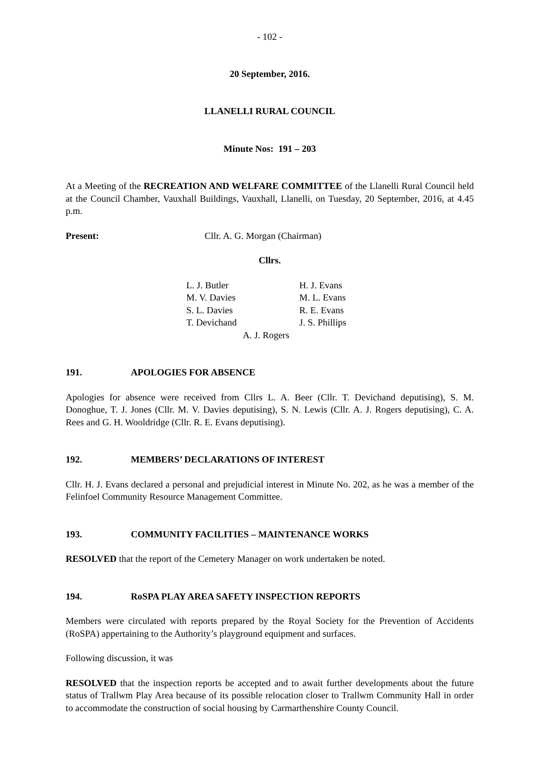- 102 -
20 September, 2016.
LLANELLI RURAL COUNCIL
Minute Nos: 191 – 203
At a Meeting of the RECREATION AND WELFARE COMMITTEE of the Llanelli Rural Council held at the Council Chamber, Vauxhall Buildings, Vauxhall, Llanelli, on Tuesday, 20 September, 2016, at 4.45 p.m.
Present: Cllr. A. G. Morgan (Chairman)
Cllrs.
| L. J. Butler | H. J. Evans |
| M. V. Davies | M. L. Evans |
| S. L. Davies | R. E. Evans |
| T. Devichand | J. S. Phillips |
A. J. Rogers
191. APOLOGIES FOR ABSENCE
Apologies for absence were received from Cllrs L. A. Beer (Cllr. T. Devichand deputising), S. M. Donoghue, T. J. Jones (Cllr. M. V. Davies deputising), S. N. Lewis (Cllr. A. J. Rogers deputising), C. A. Rees and G. H. Wooldridge (Cllr. R. E. Evans deputising).
192. MEMBERS’ DECLARATIONS OF INTEREST
Cllr. H. J. Evans declared a personal and prejudicial interest in Minute No. 202, as he was a member of the Felinfoel Community Resource Management Committee.
193. COMMUNITY FACILITIES – MAINTENANCE WORKS
RESOLVED that the report of the Cemetery Manager on work undertaken be noted.
194. RoSPA PLAY AREA SAFETY INSPECTION REPORTS
Members were circulated with reports prepared by the Royal Society for the Prevention of Accidents (RoSPA) appertaining to the Authority’s playground equipment and surfaces.
Following discussion, it was
RESOLVED that the inspection reports be accepted and to await further developments about the future status of Trallwm Play Area because of its possible relocation closer to Trallwm Community Hall in order to accommodate the construction of social housing by Carmarthenshire County Council.